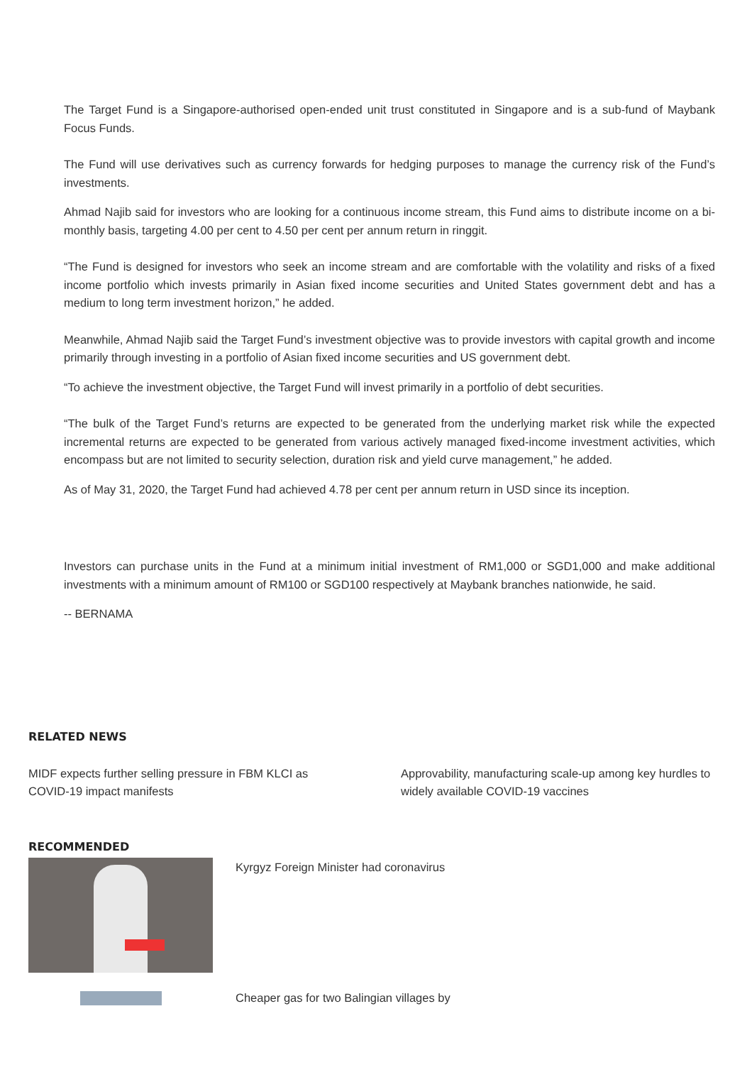The Target Fund is a Singapore-authorised open-ended unit trust constituted in Singapore and is a sub-fund of Maybank Focus Funds.
The Fund will use derivatives such as currency forwards for hedging purposes to manage the currency risk of the Fund’s investments.
Ahmad Najib said for investors who are looking for a continuous income stream, this Fund aims to distribute income on a bi-monthly basis, targeting 4.00 per cent to 4.50 per cent per annum return in ringgit.
“The Fund is designed for investors who seek an income stream and are comfortable with the volatility and risks of a fixed income portfolio which invests primarily in Asian fixed income securities and United States government debt and has a medium to long term investment horizon,” he added.
Meanwhile, Ahmad Najib said the Target Fund’s investment objective was to provide investors with capital growth and income primarily through investing in a portfolio of Asian fixed income securities and US government debt.
“To achieve the investment objective, the Target Fund will invest primarily in a portfolio of debt securities.
“The bulk of the Target Fund’s returns are expected to be generated from the underlying market risk while the expected incremental returns are expected to be generated from various actively managed fixed-income investment activities, which encompass but are not limited to security selection, duration risk and yield curve management,” he added.
As of May 31, 2020, the Target Fund had achieved 4.78 per cent per annum return in USD since its inception.
Investors can purchase units in the Fund at a minimum initial investment of RM1,000 or SGD1,000 and make additional investments with a minimum amount of RM100 or SGD100 respectively at Maybank branches nationwide, he said.
-- BERNAMA
RELATED NEWS
MIDF expects further selling pressure in FBM KLCI as COVID-19 impact manifests
Approvability, manufacturing scale-up among key hurdles to widely available COVID-19 vaccines
RECOMMENDED
Kyrgyz Foreign Minister had coronavirus
Cheaper gas for two Balingian villages by